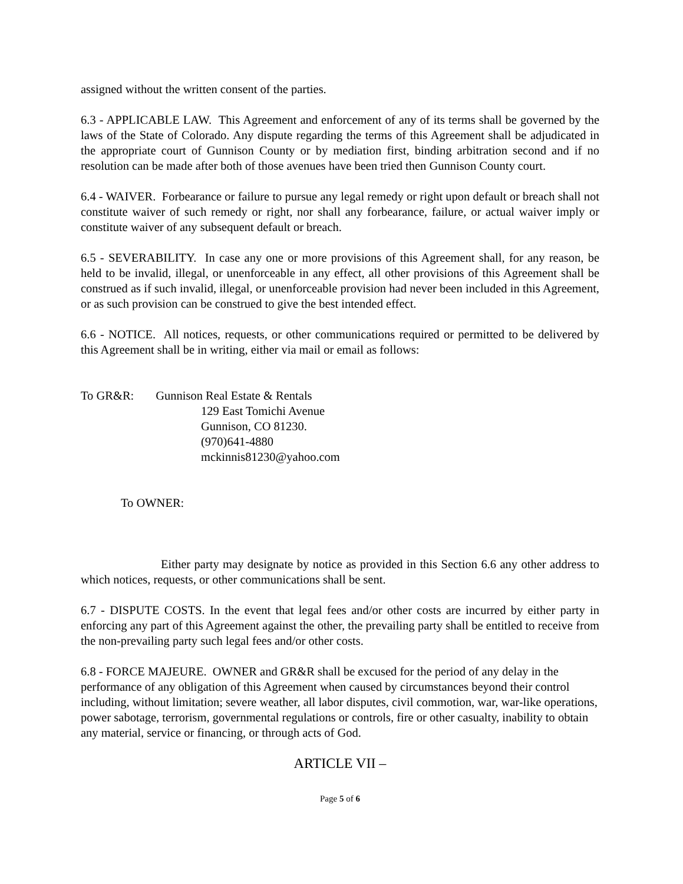assigned without the written consent of the parties.
6.3 - APPLICABLE LAW. This Agreement and enforcement of any of its terms shall be governed by the laws of the State of Colorado. Any dispute regarding the terms of this Agreement shall be adjudicated in the appropriate court of Gunnison County or by mediation first, binding arbitration second and if no resolution can be made after both of those avenues have been tried then Gunnison County court.
6.4 - WAIVER. Forbearance or failure to pursue any legal remedy or right upon default or breach shall not constitute waiver of such remedy or right, nor shall any forbearance, failure, or actual waiver imply or constitute waiver of any subsequent default or breach.
6.5 - SEVERABILITY. In case any one or more provisions of this Agreement shall, for any reason, be held to be invalid, illegal, or unenforceable in any effect, all other provisions of this Agreement shall be construed as if such invalid, illegal, or unenforceable provision had never been included in this Agreement, or as such provision can be construed to give the best intended effect.
6.6 - NOTICE. All notices, requests, or other communications required or permitted to be delivered by this Agreement shall be in writing, either via mail or email as follows:
To GR&R: Gunnison Real Estate & Rentals
129 East Tomichi Avenue
Gunnison, CO 81230.
(970)641-4880
mckinnis81230@yahoo.com
To OWNER:
Either party may designate by notice as provided in this Section 6.6 any other address to which notices, requests, or other communications shall be sent.
6.7 - DISPUTE COSTS. In the event that legal fees and/or other costs are incurred by either party in enforcing any part of this Agreement against the other, the prevailing party shall be entitled to receive from the non-prevailing party such legal fees and/or other costs.
6.8 - FORCE MAJEURE. OWNER and GR&R shall be excused for the period of any delay in the performance of any obligation of this Agreement when caused by circumstances beyond their control including, without limitation; severe weather, all labor disputes, civil commotion, war, war-like operations, power sabotage, terrorism, governmental regulations or controls, fire or other casualty, inability to obtain any material, service or financing, or through acts of God.
ARTICLE VII –
Page 5 of 6